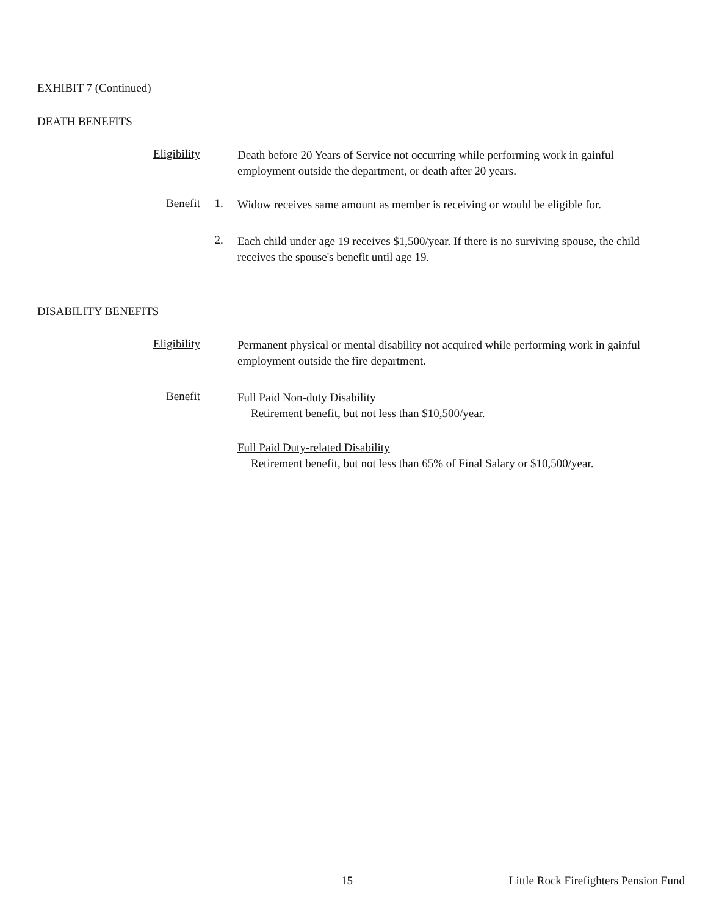EXHIBIT 7 (Continued)
DEATH BENEFITS
Eligibility
Death before 20 Years of Service not occurring while performing work in gainful employment outside the department, or death after 20 years.
Benefit 1.
Widow receives same amount as member is receiving or would be eligible for.
2.
Each child under age 19 receives $1,500/year. If there is no surviving spouse, the child receives the spouse's benefit until age 19.
DISABILITY BENEFITS
Eligibility
Permanent physical or mental disability not acquired while performing work in gainful employment outside the fire department.
Benefit
Full Paid Non-duty Disability
Retirement benefit, but not less than $10,500/year.
Full Paid Duty-related Disability
Retirement benefit, but not less than 65% of Final Salary or $10,500/year.
15 Little Rock Firefighters Pension Fund